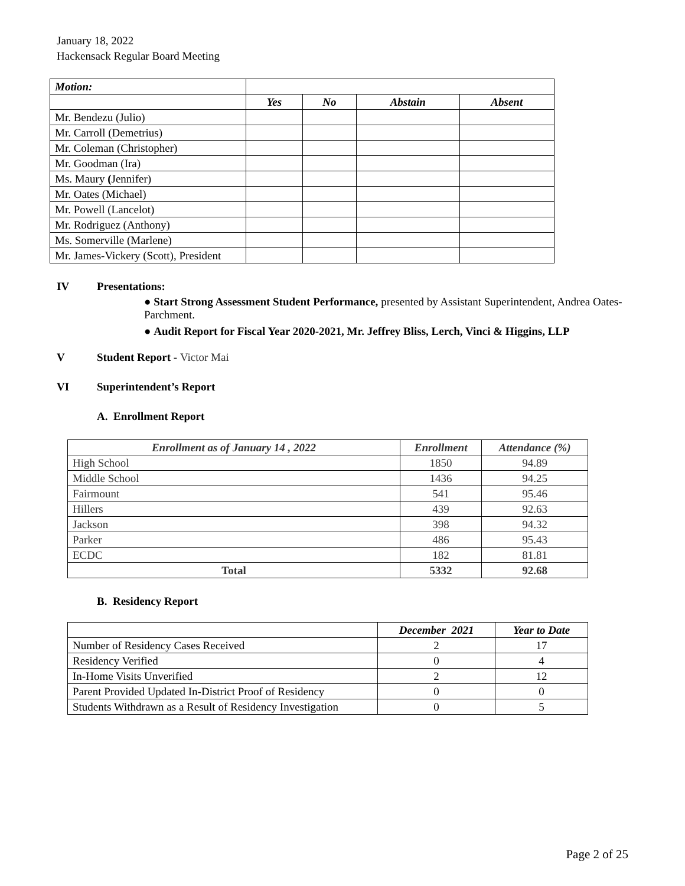January 18, 2022
Hackensack Regular Board Meeting
| Motion: | | | | |
| | Yes | No | Abstain | Absent |
| Mr. Bendezu (Julio) | | | | |
| Mr. Carroll (Demetrius) | | | | |
| Mr. Coleman (Christopher) | | | | |
| Mr. Goodman (Ira) | | | | |
| Ms. Maury ( Jennifer) | | | | |
| Mr. Oates (Michael) | | | | |
| Mr. Powell (Lancelot) | | | | |
| Mr. Rodriguez (Anthony) | | | | |
| Ms. Somerville (Marlene) | | | | |
| Mr. James-Vickery (Scott), President | | | | |
IV Presentations:
● Start Strong Assessment Student Performance, presented by Assistant Superintendent, Andrea Oates-Parchment.
● Audit Report for Fiscal Year 2020-2021, Mr. Jeffrey Bliss, Lerch, Vinci & Higgins, LLP
V Student Report - Victor Mai
VI Superintendent’s Report
A. Enrollment Report
| Enrollment as of January 14 , 2022 | Enrollment | Attendance (%) |
| --- | --- | --- |
| High School | 1850 | 94.89 |
| Middle School | 1436 | 94.25 |
| Fairmount | 541 | 95.46 |
| Hillers | 439 | 92.63 |
| Jackson | 398 | 94.32 |
| Parker | 486 | 95.43 |
| ECDC | 182 | 81.81 |
| Total | 5332 | 92.68 |
B. Residency Report
| | December 2021 | Year to Date |
| Number of Residency Cases Received | 2 | 17 |
| Residency Verified | 0 | 4 |
| In-Home Visits Unverified | 2 | 12 |
| Parent Provided Updated In-District Proof of Residency | 0 | 0 |
| Students Withdrawn as a Result of Residency Investigation | 0 | 5 |
Page 2 of 25